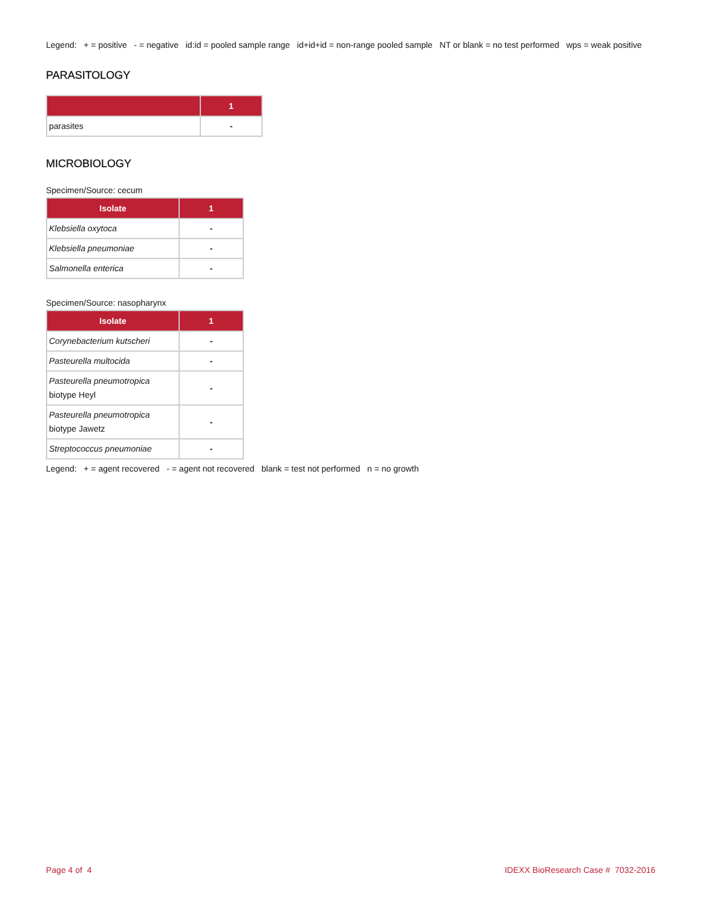Legend: + = positive - = negative id:id = pooled sample range id+id+id = non-range pooled sample NT or blank = no test performed wps = weak positive
PARASITOLOGY
| | 1 |
| --- | --- |
| parasites | - |
MICROBIOLOGY
Specimen/Source: cecum
| Isolate | 1 |
| --- | --- |
| Klebsiella oxytoca | - |
| Klebsiella pneumoniae | - |
| Salmonella enterica | - |
Specimen/Source: nasopharynx
| Isolate | 1 |
| --- | --- |
| Corynebacterium kutscheri | - |
| Pasteurella multocida | - |
| Pasteurella pneumotropica biotype Heyl | - |
| Pasteurella pneumotropica biotype Jawetz | - |
| Streptococcus pneumoniae | - |
Legend: + = agent recovered - = agent not recovered blank = test not performed n = no growth
Page 4 of 4 IDEXX BioResearch Case # 7032-2016